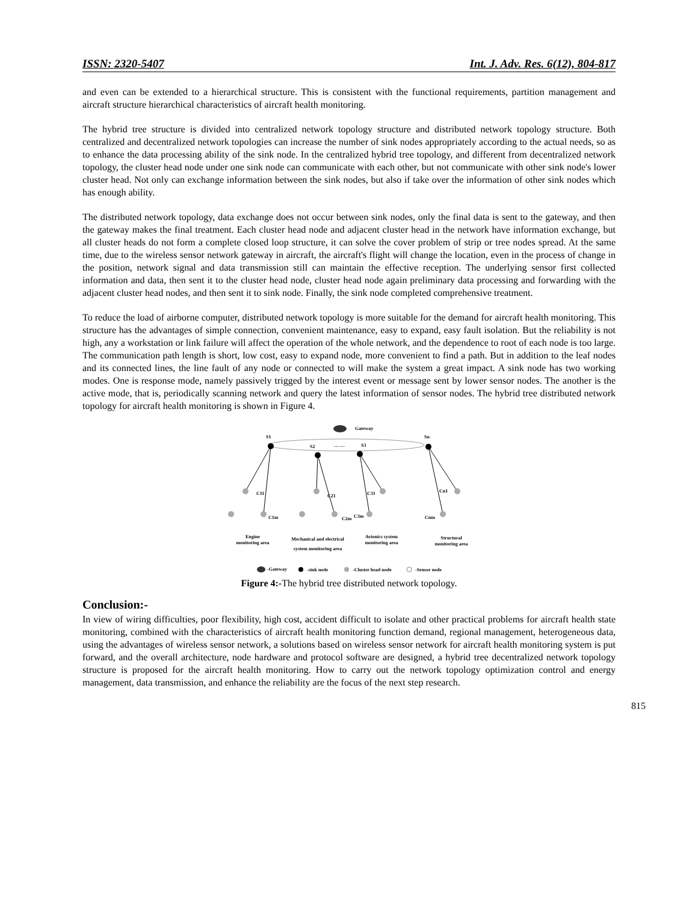ISSN: 2320-5407 Int. J. Adv. Res. 6(12), 804-817
and even can be extended to a hierarchical structure. This is consistent with the functional requirements, partition management and aircraft structure hierarchical characteristics of aircraft health monitoring.
The hybrid tree structure is divided into centralized network topology structure and distributed network topology structure. Both centralized and decentralized network topologies can increase the number of sink nodes appropriately according to the actual needs, so as to enhance the data processing ability of the sink node. In the centralized hybrid tree topology, and different from decentralized network topology, the cluster head node under one sink node can communicate with each other, but not communicate with other sink node's lower cluster head. Not only can exchange information between the sink nodes, but also if take over the information of other sink nodes which has enough ability.
The distributed network topology, data exchange does not occur between sink nodes, only the final data is sent to the gateway, and then the gateway makes the final treatment. Each cluster head node and adjacent cluster head in the network have information exchange, but all cluster heads do not form a complete closed loop structure, it can solve the cover problem of strip or tree nodes spread. At the same time, due to the wireless sensor network gateway in aircraft, the aircraft's flight will change the location, even in the process of change in the position, network signal and data transmission still can maintain the effective reception. The underlying sensor first collected information and data, then sent it to the cluster head node, cluster head node again preliminary data processing and forwarding with the adjacent cluster head nodes, and then sent it to sink node. Finally, the sink node completed comprehensive treatment.
To reduce the load of airborne computer, distributed network topology is more suitable for the demand for aircraft health monitoring. This structure has the advantages of simple connection, convenient maintenance, easy to expand, easy fault isolation. But the reliability is not high, any a workstation or link failure will affect the operation of the whole network, and the dependence to root of each node is too large. The communication path length is short, low cost, easy to expand node, more convenient to find a path. But in addition to the leaf nodes and its connected lines, the line fault of any node or connected to will make the system a great impact. A sink node has two working modes. One is response mode, namely passively trigged by the interest event or message sent by lower sensor nodes. The another is the active mode, that is, periodically scanning network and query the latest information of sensor nodes. The hybrid tree distributed network topology for aircraft health monitoring is shown in Figure 4.
Gateway
S1
S2
… …
S3
Sn
C11
C1m
C21
C2m
C31
C3m
Cn1
Cnm
Engine
monitoring area
Mechanical and electrical
system monitoring area
Avionics system
monitoring area
Structural
monitoring area
-Gateway
-sink node
-Cluster head node
-Sensor node
Figure 4:-The hybrid tree distributed network topology.
Conclusion:-
In view of wiring difficulties, poor flexibility, high cost, accident difficult to isolate and other practical problems for aircraft health state monitoring, combined with the characteristics of aircraft health monitoring function demand, regional management, heterogeneous data, using the advantages of wireless sensor network, a solutions based on wireless sensor network for aircraft health monitoring system is put forward, and the overall architecture, node hardware and protocol software are designed, a hybrid tree decentralized network topology structure is proposed for the aircraft health monitoring. How to carry out the network topology optimization control and energy management, data transmission, and enhance the reliability are the focus of the next step research.
815